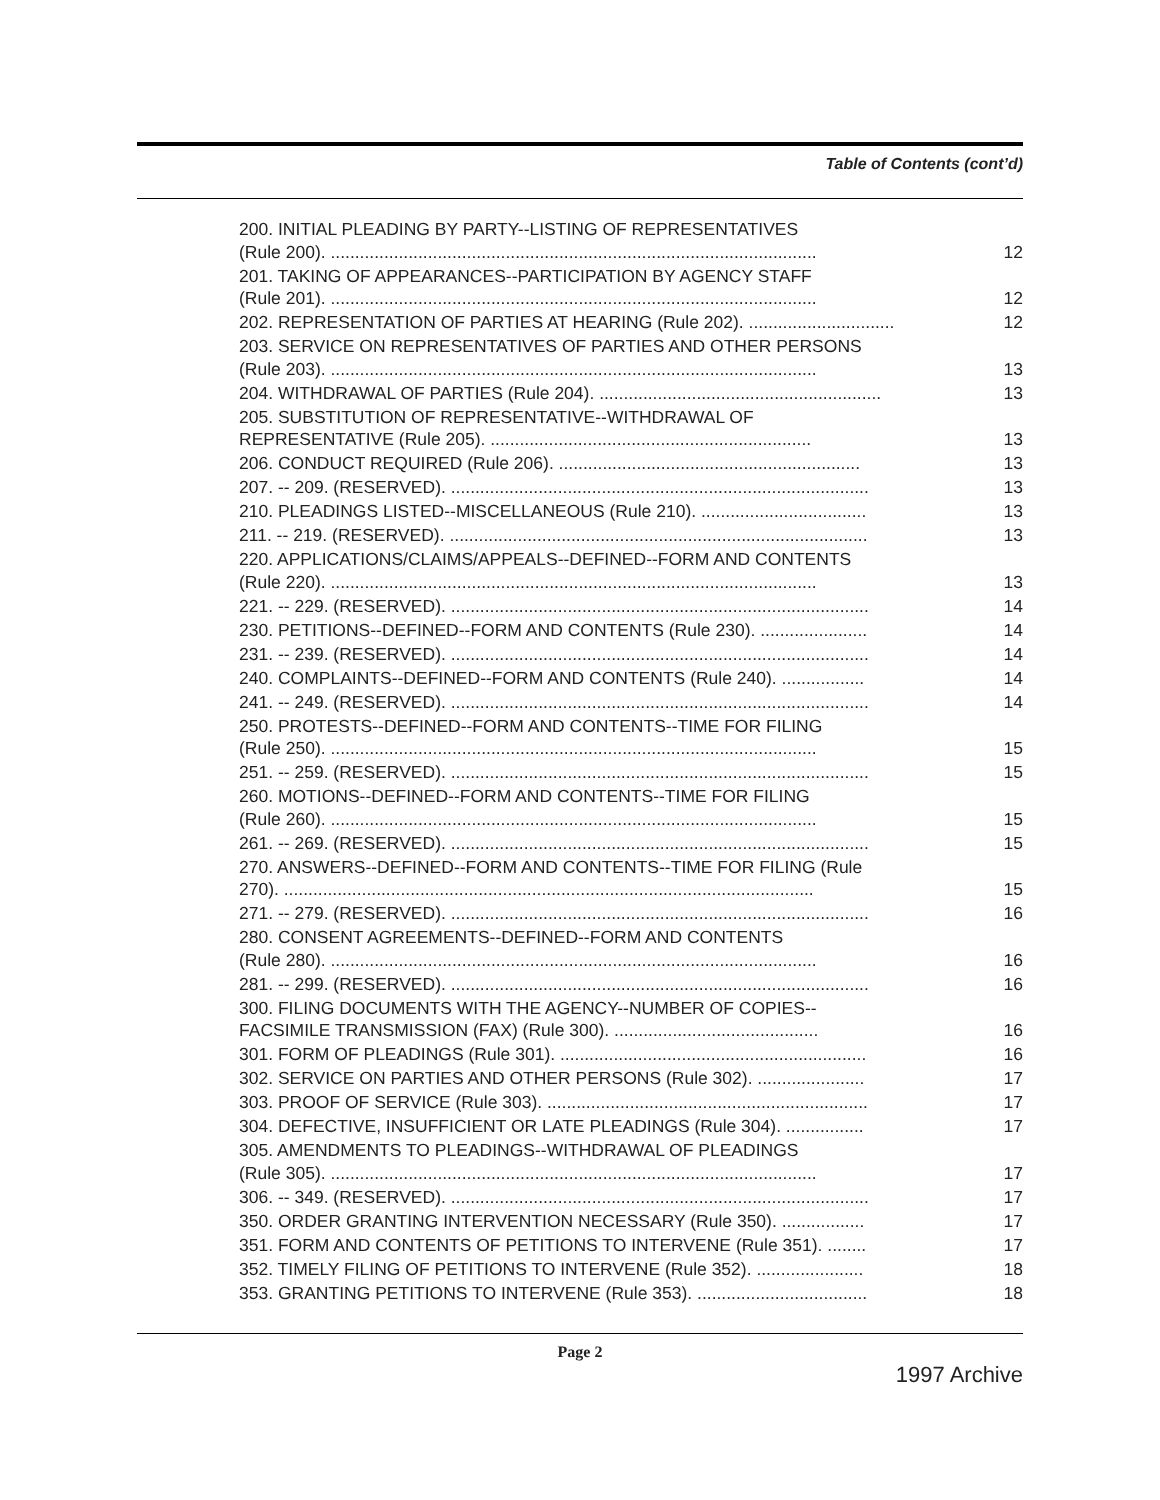Table of Contents (cont’d)
200. INITIAL PLEADING BY PARTY--LISTING OF REPRESENTATIVES
(Rule 200). ....................................................................................................
12
201. TAKING OF APPEARANCES--PARTICIPATION BY AGENCY STAFF
(Rule 201). ....................................................................................................
12
202. REPRESENTATION OF PARTIES AT HEARING (Rule 202). .............................. 12
203. SERVICE ON REPRESENTATIVES OF PARTIES AND OTHER PERSONS
(Rule 203). ....................................................................................................
13
204. WITHDRAWAL OF PARTIES (Rule 204). .......................................................... 13
205. SUBSTITUTION OF REPRESENTATIVE--WITHDRAWAL OF
REPRESENTATIVE (Rule 205). ..................................................................
13
206. CONDUCT REQUIRED (Rule 206). .............................................................. 13
207. -- 209. (RESERVED). ...................................................................................... 13
210. PLEADINGS LISTED--MISCELLANEOUS (Rule 210). .................................. 13
211. -- 219. (RESERVED). ...................................................................................... 13
220. APPLICATIONS/CLAIMS/APPEALS--DEFINED--FORM AND CONTENTS
(Rule 220). ....................................................................................................
13
221. -- 229. (RESERVED). ...................................................................................... 14
230. PETITIONS--DEFINED--FORM AND CONTENTS (Rule 230). ...................... 14
231. -- 239. (RESERVED). ...................................................................................... 14
240. COMPLAINTS--DEFINED--FORM AND CONTENTS (Rule 240). ................. 14
241. -- 249. (RESERVED). ...................................................................................... 14
250. PROTESTS--DEFINED--FORM AND CONTENTS--TIME FOR FILING
(Rule 250). ....................................................................................................
15
251. -- 259. (RESERVED). ...................................................................................... 15
260. MOTIONS--DEFINED--FORM AND CONTENTS--TIME FOR FILING
(Rule 260). ....................................................................................................
15
261. -- 269. (RESERVED). ...................................................................................... 15
270. ANSWERS--DEFINED--FORM AND CONTENTS--TIME FOR FILING (Rule
270). .............................................................................................................
15
271. -- 279. (RESERVED). ...................................................................................... 16
280. CONSENT AGREEMENTS--DEFINED--FORM AND CONTENTS
(Rule 280). ....................................................................................................
16
281. -- 299. (RESERVED). ...................................................................................... 16
300. FILING DOCUMENTS WITH THE AGENCY--NUMBER OF COPIES--
FACSIMILE TRANSMISSION (FAX) (Rule 300). ..........................................
16
301. FORM OF PLEADINGS (Rule 301). ............................................................... 16
302. SERVICE ON PARTIES AND OTHER PERSONS (Rule 302). ...................... 17
303. PROOF OF SERVICE (Rule 303). .................................................................. 17
304. DEFECTIVE, INSUFFICIENT OR LATE PLEADINGS (Rule 304). ................ 17
305. AMENDMENTS TO PLEADINGS--WITHDRAWAL OF PLEADINGS
(Rule 305). ....................................................................................................
17
306. -- 349. (RESERVED). ...................................................................................... 17
350. ORDER GRANTING INTERVENTION NECESSARY (Rule 350). ................. 17
351. FORM AND CONTENTS OF PETITIONS TO INTERVENE (Rule 351). ........ 17
352. TIMELY FILING OF PETITIONS TO INTERVENE (Rule 352). ...................... 18
353. GRANTING PETITIONS TO INTERVENE (Rule 353). ................................... 18
Page 2
1997 Archive